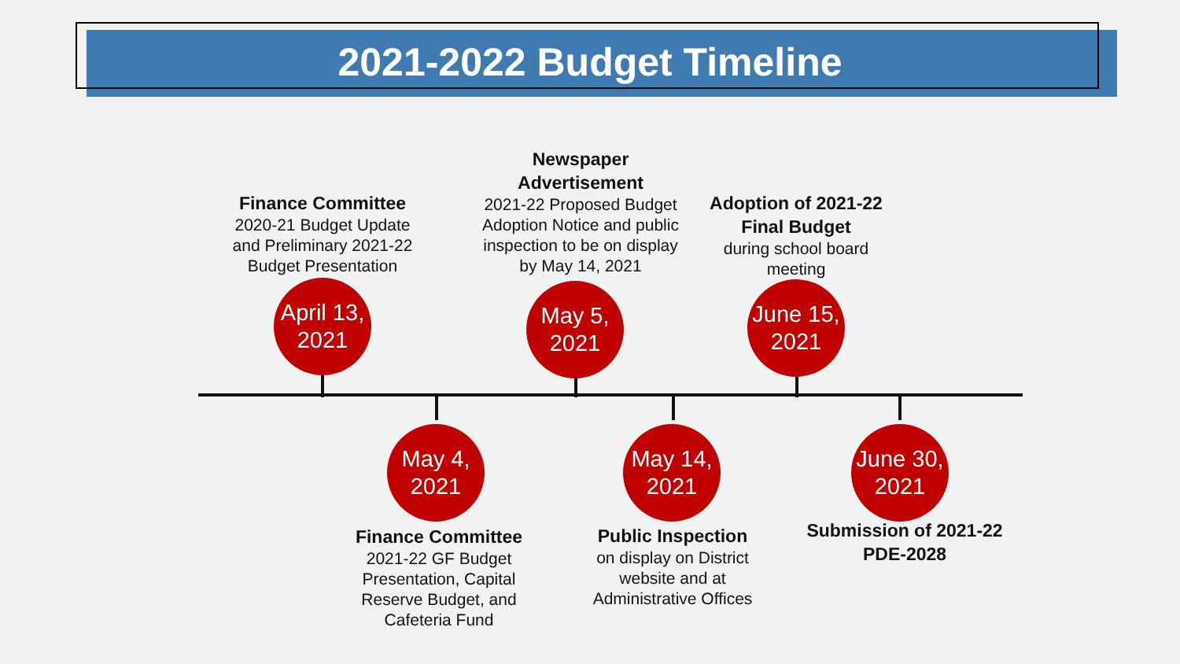2021-2022 Budget Timeline
Finance Committee
2020-21 Budget Update and Preliminary 2021-22 Budget Presentation
April 13,
2021
Newspaper Advertisement
2021-22 Proposed Budget Adoption Notice and public inspection to be on display by May 14, 2021
May 5,
2021
Adoption of 2021-22 Final Budget
during school board meeting
June 15,
2021
May 4,
2021
Finance Committee
2021-22 GF Budget Presentation, Capital Reserve Budget, and Cafeteria Fund
May 14,
2021
Public Inspection
on display on District website and at Administrative Offices
June 30,
2021
Submission of 2021-22 PDE-2028